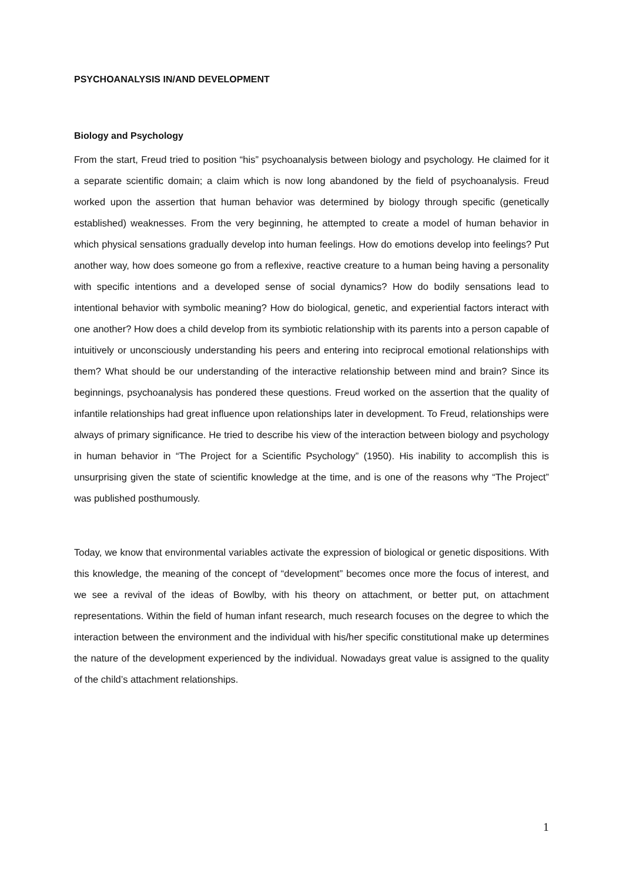PSYCHOANALYSIS IN/AND DEVELOPMENT
Biology and Psychology
From the start, Freud tried to position “his” psychoanalysis between biology and psychology. He claimed for it a separate scientific domain; a claim which is now long abandoned by the field of psychoanalysis. Freud worked upon the assertion that human behavior was determined by biology through specific (genetically established) weaknesses. From the very beginning, he attempted to create a model of human behavior in which physical sensations gradually develop into human feelings. How do emotions develop into feelings? Put another way, how does someone go from a reflexive, reactive creature to a human being having a personality with specific intentions and a developed sense of social dynamics? How do bodily sensations lead to intentional behavior with symbolic meaning? How do biological, genetic, and experiential factors interact with one another? How does a child develop from its symbiotic relationship with its parents into a person capable of intuitively or unconsciously understanding his peers and entering into reciprocal emotional relationships with them? What should be our understanding of the interactive relationship between mind and brain? Since its beginnings, psychoanalysis has pondered these questions. Freud worked on the assertion that the quality of infantile relationships had great influence upon relationships later in development. To Freud, relationships were always of primary significance. He tried to describe his view of the interaction between biology and psychology in human behavior in “The Project for a Scientific Psychology” (1950). His inability to accomplish this is unsurprising given the state of scientific knowledge at the time, and is one of the reasons why “The Project” was published posthumously.
Today, we know that environmental variables activate the expression of biological or genetic dispositions. With this knowledge, the meaning of the concept of “development” becomes once more the focus of interest, and we see a revival of the ideas of Bowlby, with his theory on attachment, or better put, on attachment representations. Within the field of human infant research, much research focuses on the degree to which the interaction between the environment and the individual with his/her specific constitutional make up determines the nature of the development experienced by the individual. Nowadays great value is assigned to the quality of the child’s attachment relationships.
1